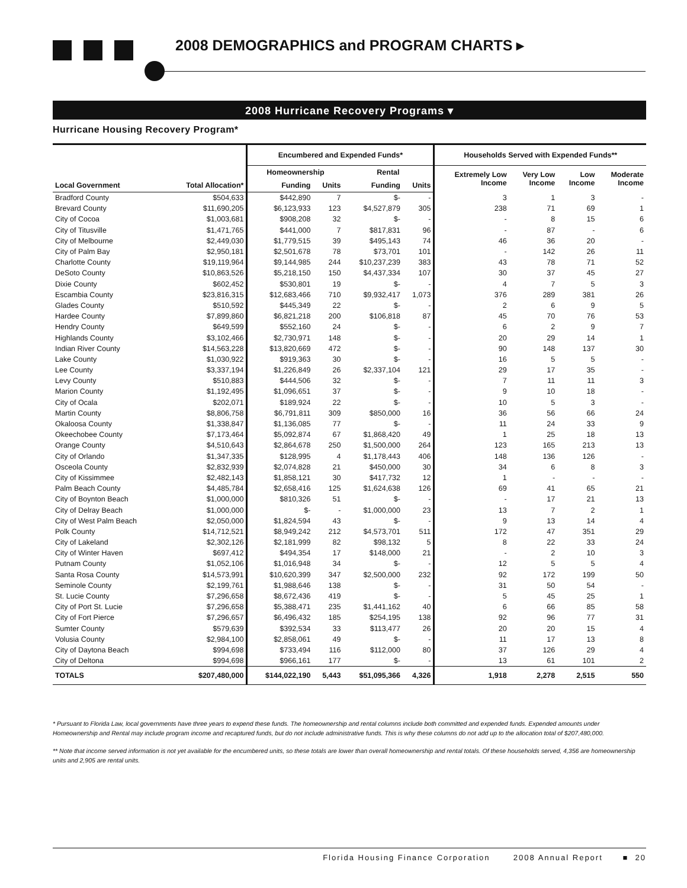2008 DEMOGRAPHICS and PROGRAM CHARTS ▸
2008 Hurricane Recovery Programs ▾
Hurricane Housing Recovery Program*
| | | Encumbered and Expended Funds* | | | | Households Served with Expended Funds** | | | |
| --- | --- | --- | --- | --- | --- | --- | --- | --- | --- |
| | | Homeownership | | Rental | | Extremely Low Income | Very Low Income | Low Income | Moderate Income |
| Local Government | Total Allocation* | Funding | Units | Funding | Units | | | | |
| Bradford County | $504,633 | $442,890 | 7 | $- | - | 3 | 1 | 3 | - |
| Brevard County | $11,690,205 | $6,123,933 | 123 | $4,527,879 | 305 | 238 | 71 | 69 | 1 |
| City of Cocoa | $1,003,681 | $908,208 | 32 | $- | - | - | 8 | 15 | 6 |
| City of Titusville | $1,471,765 | $441,000 | 7 | $817,831 | 96 | - | 87 | - | 6 |
| City of Melbourne | $2,449,030 | $1,779,515 | 39 | $495,143 | 74 | 46 | 36 | 20 | - |
| City of Palm Bay | $2,950,181 | $2,501,678 | 78 | $73,701 | 101 | - | 142 | 26 | 11 |
| Charlotte County | $19,119,964 | $9,144,985 | 244 | $10,237,239 | 383 | 43 | 78 | 71 | 52 |
| DeSoto County | $10,863,526 | $5,218,150 | 150 | $4,437,334 | 107 | 30 | 37 | 45 | 27 |
| Dixie County | $602,452 | $530,801 | 19 | $- | - | 4 | 7 | 5 | 3 |
| Escambia County | $23,816,315 | $12,683,466 | 710 | $9,932,417 | 1,073 | 376 | 289 | 381 | 26 |
| Glades County | $510,592 | $445,349 | 22 | $- | - | 2 | 6 | 9 | 5 |
| Hardee County | $7,899,860 | $6,821,218 | 200 | $106,818 | 87 | 45 | 70 | 76 | 53 |
| Hendry County | $649,599 | $552,160 | 24 | $- | - | 6 | 2 | 9 | 7 |
| Highlands County | $3,102,466 | $2,730,971 | 148 | $- | - | 20 | 29 | 14 | 1 |
| Indian River County | $14,563,228 | $13,820,669 | 472 | $- | - | 90 | 148 | 137 | 30 |
| Lake County | $1,030,922 | $919,363 | 30 | $- | - | 16 | 5 | 5 | - |
| Lee County | $3,337,194 | $1,226,849 | 26 | $2,337,104 | 121 | 29 | 17 | 35 | - |
| Levy County | $510,883 | $444,506 | 32 | $- | - | 7 | 11 | 11 | 3 |
| Marion County | $1,192,495 | $1,096,651 | 37 | $- | - | 9 | 10 | 18 | - |
| City of Ocala | $202,071 | $189,924 | 22 | $- | - | 10 | 5 | 3 | - |
| Martin County | $8,806,758 | $6,791,811 | 309 | $850,000 | 16 | 36 | 56 | 66 | 24 |
| Okaloosa County | $1,338,847 | $1,136,085 | 77 | $- | - | 11 | 24 | 33 | 9 |
| Okeechobee County | $7,173,464 | $5,092,874 | 67 | $1,868,420 | 49 | 1 | 25 | 18 | 13 |
| Orange County | $4,510,643 | $2,864,678 | 250 | $1,500,000 | 264 | 123 | 165 | 213 | 13 |
| City of Orlando | $1,347,335 | $128,995 | 4 | $1,178,443 | 406 | 148 | 136 | 126 | - |
| Osceola County | $2,832,939 | $2,074,828 | 21 | $450,000 | 30 | 34 | 6 | 8 | 3 |
| City of Kissimmee | $2,482,143 | $1,858,121 | 30 | $417,732 | 12 | 1 | - | - | - |
| Palm Beach County | $4,485,784 | $2,658,416 | 125 | $1,624,638 | 126 | 69 | 41 | 65 | 21 |
| City of Boynton Beach | $1,000,000 | $810,326 | 51 | $- | - | - | 17 | 21 | 13 |
| City of Delray Beach | $1,000,000 | $- | - | $1,000,000 | 23 | 13 | 7 | 2 | 1 |
| City of West Palm Beach | $2,050,000 | $1,824,594 | 43 | $- | - | 9 | 13 | 14 | 4 |
| Polk County | $14,712,521 | $8,949,242 | 212 | $4,573,701 | 511 | 172 | 47 | 351 | 29 |
| City of Lakeland | $2,302,126 | $2,181,999 | 82 | $98,132 | 5 | 8 | 22 | 33 | 24 |
| City of Winter Haven | $697,412 | $494,354 | 17 | $148,000 | 21 | - | 2 | 10 | 3 |
| Putnam County | $1,052,106 | $1,016,948 | 34 | $- | - | 12 | 5 | 5 | 4 |
| Santa Rosa County | $14,573,991 | $10,620,399 | 347 | $2,500,000 | 232 | 92 | 172 | 199 | 50 |
| Seminole County | $2,199,761 | $1,988,646 | 138 | $- | - | 31 | 50 | 54 | - |
| St. Lucie County | $7,296,658 | $8,672,436 | 419 | $- | - | 5 | 45 | 25 | 1 |
| City of Port St. Lucie | $7,296,658 | $5,388,471 | 235 | $1,441,162 | 40 | 6 | 66 | 85 | 58 |
| City of Fort Pierce | $7,296,657 | $6,496,432 | 185 | $254,195 | 138 | 92 | 96 | 77 | 31 |
| Sumter County | $579,639 | $392,534 | 33 | $113,477 | 26 | 20 | 20 | 15 | 4 |
| Volusia County | $2,984,100 | $2,858,061 | 49 | $- | - | 11 | 17 | 13 | 8 |
| City of Daytona Beach | $994,698 | $733,494 | 116 | $112,000 | 80 | 37 | 126 | 29 | 4 |
| City of Deltona | $994,698 | $966,161 | 177 | $- | - | 13 | 61 | 101 | 2 |
| TOTALS | $207,480,000 | $144,022,190 | 5,443 | $51,095,366 | 4,326 | 1,918 | 2,278 | 2,515 | 550 |
* Pursuant to Florida Law, local governments have three years to expend these funds. The homeownership and rental columns include both committed and expended funds. Expended amounts under Homeownership and Rental may include program income and recaptured funds, but do not include administrative funds. This is why these columns do not add up to the allocation total of $207,480,000.
** Note that income served information is not yet available for the encumbered units, so these totals are lower than overall homeownership and rental totals. Of these households served, 4,356 are homeownership units and 2,905 are rental units.
Florida Housing Finance Corporation 2008 Annual Report ■ 20